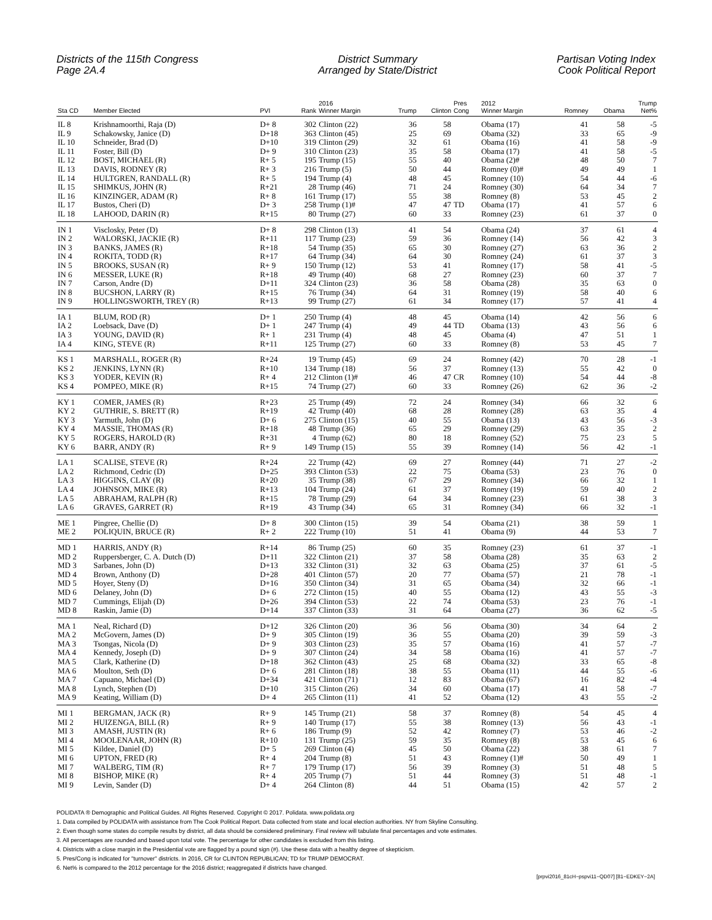Districts of the 115th Congress
Page 2A.4
District Summary
Arranged by State/District
Partisan Voting Index
Cook Political Report
| Sta CD | Member Elected | PVI | Rank | 2016 Winner Margin | Trump | Clinton | Pres Cong | 2012 Winner Margin | Romney | Obama | Trump Net% |
| --- | --- | --- | --- | --- | --- | --- | --- | --- | --- | --- | --- |
| IL 8 | Krishnamoorthi, Raja (D) | D+ 8 | 302 | Clinton (22) | 36 | 58 | | Obama (17) | 41 | 58 | -5 |
| IL 9 | Schakowsky, Janice (D) | D+18 | 363 | Clinton (45) | 25 | 69 | | Obama (32) | 33 | 65 | -9 |
| IL 10 | Schneider, Brad (D) | D+10 | 319 | Clinton (29) | 32 | 61 | | Obama (16) | 41 | 58 | -9 |
| IL 11 | Foster, Bill (D) | D+ 9 | 310 | Clinton (23) | 35 | 58 | | Obama (17) | 41 | 58 | -5 |
| IL 12 | BOST, MICHAEL (R) | R+ 5 | 195 | Trump (15) | 55 | 40 | | Obama (2)# | 48 | 50 | 7 |
| IL 13 | DAVIS, RODNEY (R) | R+ 3 | 216 | Trump (5) | 50 | 44 | | Romney (0)# | 49 | 49 | 1 |
| IL 14 | HULTGREN, RANDALL (R) | R+ 5 | 194 | Trump (4) | 48 | 45 | | Romney (10) | 54 | 44 | -6 |
| IL 15 | SHIMKUS, JOHN (R) | R+21 | 28 | Trump (46) | 71 | 24 | | Romney (30) | 64 | 34 | 7 |
| IL 16 | KINZINGER, ADAM (R) | R+ 8 | 161 | Trump (17) | 55 | 38 | | Romney (8) | 53 | 45 | 2 |
| IL 17 | Bustos, Cheri (D) | D+ 3 | 258 | Trump (1)# | 47 | 47 | TD | Obama (17) | 41 | 57 | 6 |
| IL 18 | LAHOOD, DARIN (R) | R+15 | 80 | Trump (27) | 60 | 33 | | Romney (23) | 61 | 37 | 0 |
| IN 1 | Visclosky, Peter (D) | D+ 8 | 298 | Clinton (13) | 41 | 54 | | Obama (24) | 37 | 61 | 4 |
| IN 2 | WALORSKI, JACKIE (R) | R+11 | 117 | Trump (23) | 59 | 36 | | Romney (14) | 56 | 42 | 3 |
| IN 3 | BANKS, JAMES (R) | R+18 | 54 | Trump (35) | 65 | 30 | | Romney (27) | 63 | 36 | 2 |
| IN 4 | ROKITA, TODD (R) | R+17 | 64 | Trump (34) | 64 | 30 | | Romney (24) | 61 | 37 | 3 |
| IN 5 | BROOKS, SUSAN (R) | R+ 9 | 150 | Trump (12) | 53 | 41 | | Romney (17) | 58 | 41 | -5 |
| IN 6 | MESSER, LUKE (R) | R+18 | 49 | Trump (40) | 68 | 27 | | Romney (23) | 60 | 37 | 7 |
| IN 7 | Carson, Andre (D) | D+11 | 324 | Clinton (23) | 36 | 58 | | Obama (28) | 35 | 63 | 0 |
| IN 8 | BUCSHON, LARRY (R) | R+15 | 76 | Trump (34) | 64 | 31 | | Romney (19) | 58 | 40 | 6 |
| IN 9 | HOLLINGSWORTH, TREY (R) | R+13 | 99 | Trump (27) | 61 | 34 | | Romney (17) | 57 | 41 | 4 |
| IA 1 | BLUM, ROD (R) | D+ 1 | 250 | Trump (4) | 48 | 45 | | Obama (14) | 42 | 56 | 6 |
| IA 2 | Loebsack, Dave (D) | D+ 1 | 247 | Trump (4) | 49 | 44 | TD | Obama (13) | 43 | 56 | 6 |
| IA 3 | YOUNG, DAVID (R) | R+ 1 | 231 | Trump (4) | 48 | 45 | | Obama (4) | 47 | 51 | 1 |
| IA 4 | KING, STEVE (R) | R+11 | 125 | Trump (27) | 60 | 33 | | Romney (8) | 53 | 45 | 7 |
| KS 1 | MARSHALL, ROGER (R) | R+24 | 19 | Trump (45) | 69 | 24 | | Romney (42) | 70 | 28 | -1 |
| KS 2 | JENKINS, LYNN (R) | R+10 | 134 | Trump (18) | 56 | 37 | | Romney (13) | 55 | 42 | 0 |
| KS 3 | YODER, KEVIN (R) | R+ 4 | 212 | Clinton (1)# | 46 | 47 | CR | Romney (10) | 54 | 44 | -8 |
| KS 4 | POMPEO, MIKE (R) | R+15 | 74 | Trump (27) | 60 | 33 | | Romney (26) | 62 | 36 | -2 |
| KY 1 | COMER, JAMES (R) | R+23 | 25 | Trump (49) | 72 | 24 | | Romney (34) | 66 | 32 | 6 |
| KY 2 | GUTHRIE, S. BRETT (R) | R+19 | 42 | Trump (40) | 68 | 28 | | Romney (28) | 63 | 35 | 4 |
| KY 3 | Yarmuth, John (D) | D+ 6 | 275 | Clinton (15) | 40 | 55 | | Obama (13) | 43 | 56 | -3 |
| KY 4 | MASSIE, THOMAS (R) | R+18 | 48 | Trump (36) | 65 | 29 | | Romney (29) | 63 | 35 | 2 |
| KY 5 | ROGERS, HAROLD (R) | R+31 | 4 | Trump (62) | 80 | 18 | | Romney (52) | 75 | 23 | 5 |
| KY 6 | BARR, ANDY (R) | R+ 9 | 149 | Trump (15) | 55 | 39 | | Romney (14) | 56 | 42 | -1 |
| LA 1 | SCALISE, STEVE (R) | R+24 | 22 | Trump (42) | 69 | 27 | | Romney (44) | 71 | 27 | -2 |
| LA 2 | Richmond, Cedric (D) | D+25 | 393 | Clinton (53) | 22 | 75 | | Obama (53) | 23 | 76 | 0 |
| LA 3 | HIGGINS, CLAY (R) | R+20 | 35 | Trump (38) | 67 | 29 | | Romney (34) | 66 | 32 | 1 |
| LA 4 | JOHNSON, MIKE (R) | R+13 | 104 | Trump (24) | 61 | 37 | | Romney (19) | 59 | 40 | 2 |
| LA 5 | ABRAHAM, RALPH (R) | R+15 | 78 | Trump (29) | 64 | 34 | | Romney (23) | 61 | 38 | 3 |
| LA 6 | GRAVES, GARRET (R) | R+19 | 43 | Trump (34) | 65 | 31 | | Romney (34) | 66 | 32 | -1 |
| ME 1 | Pingree, Chellie (D) | D+ 8 | 300 | Clinton (15) | 39 | 54 | | Obama (21) | 38 | 59 | 1 |
| ME 2 | POLIQUIN, BRUCE (R) | R+ 2 | 222 | Trump (10) | 51 | 41 | | Obama (9) | 44 | 53 | 7 |
| MD 1 | HARRIS, ANDY (R) | R+14 | 86 | Trump (25) | 60 | 35 | | Romney (23) | 61 | 37 | -1 |
| MD 2 | Ruppersberger, C. A. Dutch (D) | D+11 | 322 | Clinton (21) | 37 | 58 | | Obama (28) | 35 | 63 | 2 |
| MD 3 | Sarbanes, John (D) | D+13 | 332 | Clinton (31) | 32 | 63 | | Obama (25) | 37 | 61 | -5 |
| MD 4 | Brown, Anthony (D) | D+28 | 401 | Clinton (57) | 20 | 77 | | Obama (57) | 21 | 78 | -1 |
| MD 5 | Hoyer, Steny (D) | D+16 | 350 | Clinton (34) | 31 | 65 | | Obama (34) | 32 | 66 | -1 |
| MD 6 | Delaney, John (D) | D+ 6 | 272 | Clinton (15) | 40 | 55 | | Obama (12) | 43 | 55 | -3 |
| MD 7 | Cummings, Elijah (D) | D+26 | 394 | Clinton (53) | 22 | 74 | | Obama (53) | 23 | 76 | -1 |
| MD 8 | Raskin, Jamie (D) | D+14 | 337 | Clinton (33) | 31 | 64 | | Obama (27) | 36 | 62 | -5 |
| MA 1 | Neal, Richard (D) | D+12 | 326 | Clinton (20) | 36 | 56 | | Obama (30) | 34 | 64 | 2 |
| MA 2 | McGovern, James (D) | D+ 9 | 305 | Clinton (19) | 36 | 55 | | Obama (20) | 39 | 59 | -3 |
| MA 3 | Tsongas, Nicola (D) | D+ 9 | 303 | Clinton (23) | 35 | 57 | | Obama (16) | 41 | 57 | -7 |
| MA 4 | Kennedy, Joseph (D) | D+ 9 | 307 | Clinton (24) | 34 | 58 | | Obama (16) | 41 | 57 | -7 |
| MA 5 | Clark, Katherine (D) | D+18 | 362 | Clinton (43) | 25 | 68 | | Obama (32) | 33 | 65 | -8 |
| MA 6 | Moulton, Seth (D) | D+ 6 | 281 | Clinton (18) | 38 | 55 | | Obama (11) | 44 | 55 | -6 |
| MA 7 | Capuano, Michael (D) | D+34 | 421 | Clinton (71) | 12 | 83 | | Obama (67) | 16 | 82 | -4 |
| MA 8 | Lynch, Stephen (D) | D+10 | 315 | Clinton (26) | 34 | 60 | | Obama (17) | 41 | 58 | -7 |
| MA 9 | Keating, William (D) | D+ 4 | 265 | Clinton (11) | 41 | 52 | | Obama (12) | 43 | 55 | -2 |
| MI 1 | BERGMAN, JACK (R) | R+ 9 | 145 | Trump (21) | 58 | 37 | | Romney (8) | 54 | 45 | 4 |
| MI 2 | HUIZENGA, BILL (R) | R+ 9 | 140 | Trump (17) | 55 | 38 | | Romney (13) | 56 | 43 | -1 |
| MI 3 | AMASH, JUSTIN (R) | R+ 6 | 186 | Trump (9) | 52 | 42 | | Romney (7) | 53 | 46 | -2 |
| MI 4 | MOOLENAAR, JOHN (R) | R+10 | 131 | Trump (25) | 59 | 35 | | Romney (8) | 53 | 45 | 6 |
| MI 5 | Kildee, Daniel (D) | D+ 5 | 269 | Clinton (4) | 45 | 50 | | Obama (22) | 38 | 61 | 7 |
| MI 6 | UPTON, FRED (R) | R+ 4 | 204 | Trump (8) | 51 | 43 | | Romney (1)# | 50 | 49 | 1 |
| MI 7 | WALBERG, TIM (R) | R+ 7 | 179 | Trump (17) | 56 | 39 | | Romney (3) | 51 | 48 | 5 |
| MI 8 | BISHOP, MIKE (R) | R+ 4 | 205 | Trump (7) | 51 | 44 | | Romney (3) | 51 | 48 | -1 |
| MI 9 | Levin, Sander (D) | D+ 4 | 264 | Clinton (8) | 44 | 51 | | Obama (15) | 42 | 57 | 2 |
POLIDATA ® Demographic and Political Guides. All Rights Reserved. Copyright © 2017. Polidata. www.polidata.org
1. Data compiled by POLIDATA with assistance from The Cook Political Report. Data collected from state and local election authorities. NY from Skyline Consulting.
2. Even though some states do compile results by district, all data should be considered preliminary. Final review will tabulate final percentages and vote estimates.
3. All percentages are rounded and based upon total vote. The percentage for other candidates is excluded from this listing.
4. Districts with a close margin in the Presidential vote are flagged by a pound sign (#). Use these data with a healthy degree of skepticism.
5. Pres/Cong is indicated for "turnover" districts. In 2016, CR for CLINTON REPUBLICAN; TD for TRUMP DEMOCRAT.
6. Net% is compared to the 2012 percentage for the 2016 district; reaggregated if districts have changed.
[prpvi2016_81cH−pspvi11−QD07] [81−EDKEY−2A]